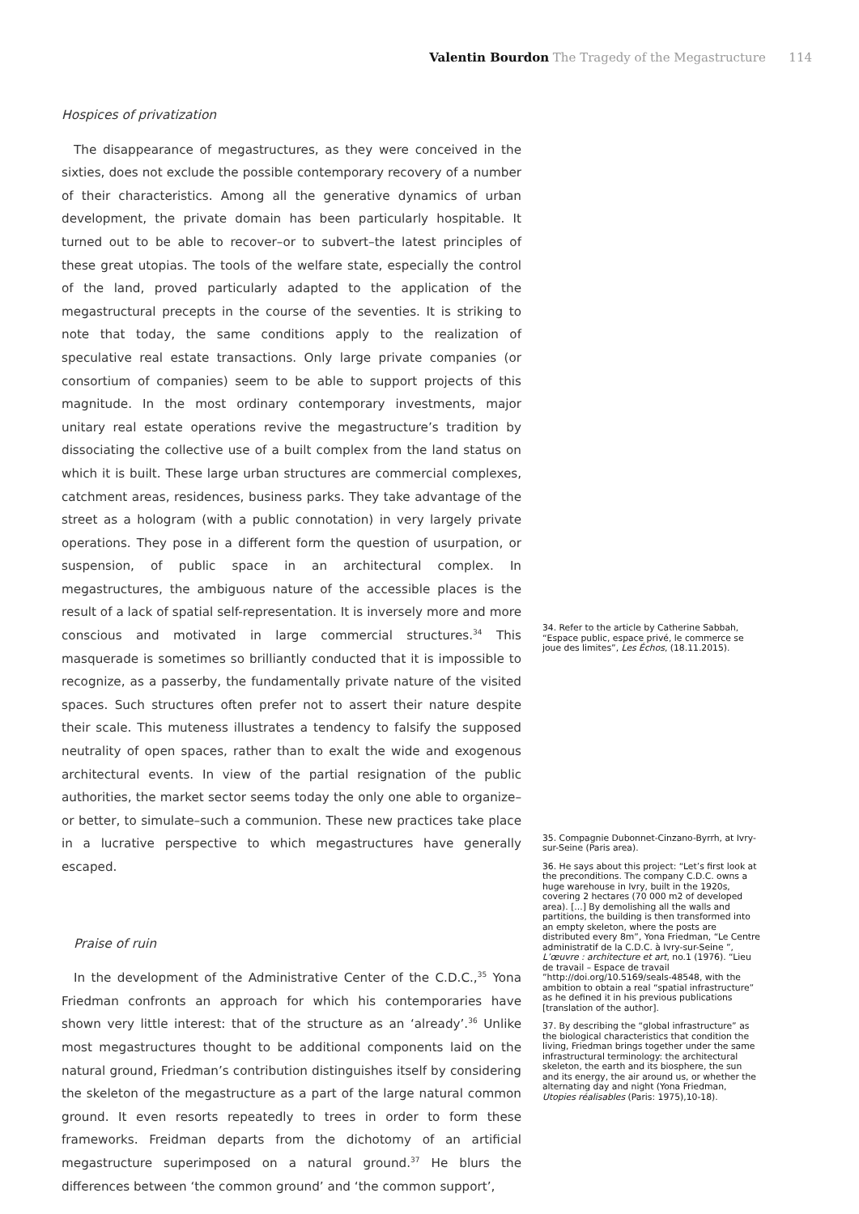Valentin Bourdon The Tragedy of the Megastructure 114
Hospices of privatization
The disappearance of megastructures, as they were conceived in the sixties, does not exclude the possible contemporary recovery of a number of their characteristics. Among all the generative dynamics of urban development, the private domain has been particularly hospitable. It turned out to be able to recover–or to subvert–the latest principles of these great utopias. The tools of the welfare state, especially the control of the land, proved particularly adapted to the application of the megastructural precepts in the course of the seventies. It is striking to note that today, the same conditions apply to the realization of speculative real estate transactions. Only large private companies (or consortium of companies) seem to be able to support projects of this magnitude. In the most ordinary contemporary investments, major unitary real estate operations revive the megastructure’s tradition by dissociating the collective use of a built complex from the land status on which it is built. These large urban structures are commercial complexes, catchment areas, residences, business parks. They take advantage of the street as a hologram (with a public connotation) in very largely private operations. They pose in a different form the question of usurpation, or suspension, of public space in an architectural complex. In megastructures, the ambiguous nature of the accessible places is the result of a lack of spatial self-representation. It is inversely more and more conscious and motivated in large commercial structures.<sup>34</sup> This masquerade is sometimes so brilliantly conducted that it is impossible to recognize, as a passerby, the fundamentally private nature of the visited spaces. Such structures often prefer not to assert their nature despite their scale. This muteness illustrates a tendency to falsify the supposed neutrality of open spaces, rather than to exalt the wide and exogenous architectural events. In view of the partial resignation of the public authorities, the market sector seems today the only one able to organize–or better, to simulate–such a communion. These new practices take place in a lucrative perspective to which megastructures have generally escaped.
Praise of ruin
In the development of the Administrative Center of the C.D.C.,<sup>35</sup> Yona Friedman confronts an approach for which his contemporaries have shown very little interest: that of the structure as an ‘already’.<sup>36</sup> Unlike most megastructures thought to be additional components laid on the natural ground, Friedman’s contribution distinguishes itself by considering the skeleton of the megastructure as a part of the large natural common ground. It even resorts repeatedly to trees in order to form these frameworks. Freidman departs from the dichotomy of an artificial megastructure superimposed on a natural ground.<sup>37</sup> He blurs the differences between ‘the common ground’ and ‘the common support’,
34. Refer to the article by Catherine Sabbah, “Espace public, espace privé, le commerce se joue des limites”, Les Échos, (18.11.2015).
35. Compagnie Dubonnet-Cinzano-Byrrh, at Ivry-sur-Seine (Paris area).
36. He says about this project: “Let’s first look at the preconditions. The company C.D.C. owns a huge warehouse in Ivry, built in the 1920s, covering 2 hectares (70 000 m2 of developed area). [...] By demolishing all the walls and partitions, the building is then transformed into an empty skeleton, where the posts are distributed every 8m”, Yona Friedman, “Le Centre administratif de la C.D.C. à Ivry-sur-Seine ”, L’œuvre : architecture et art, no.1 (1976). “Lieu de travail – Espace de travail ”http://doi.org/10.5169/seals-48548, with the ambition to obtain a real “spatial infrastructure” as he defined it in his previous publications [translation of the author].
37. By describing the “global infrastructure” as the biological characteristics that condition the living, Friedman brings together under the same infrastructural terminology: the architectural skeleton, the earth and its biosphere, the sun and its energy, the air around us, or whether the alternating day and night (Yona Friedman, Utopies réalisables (Paris: 1975),10-18).